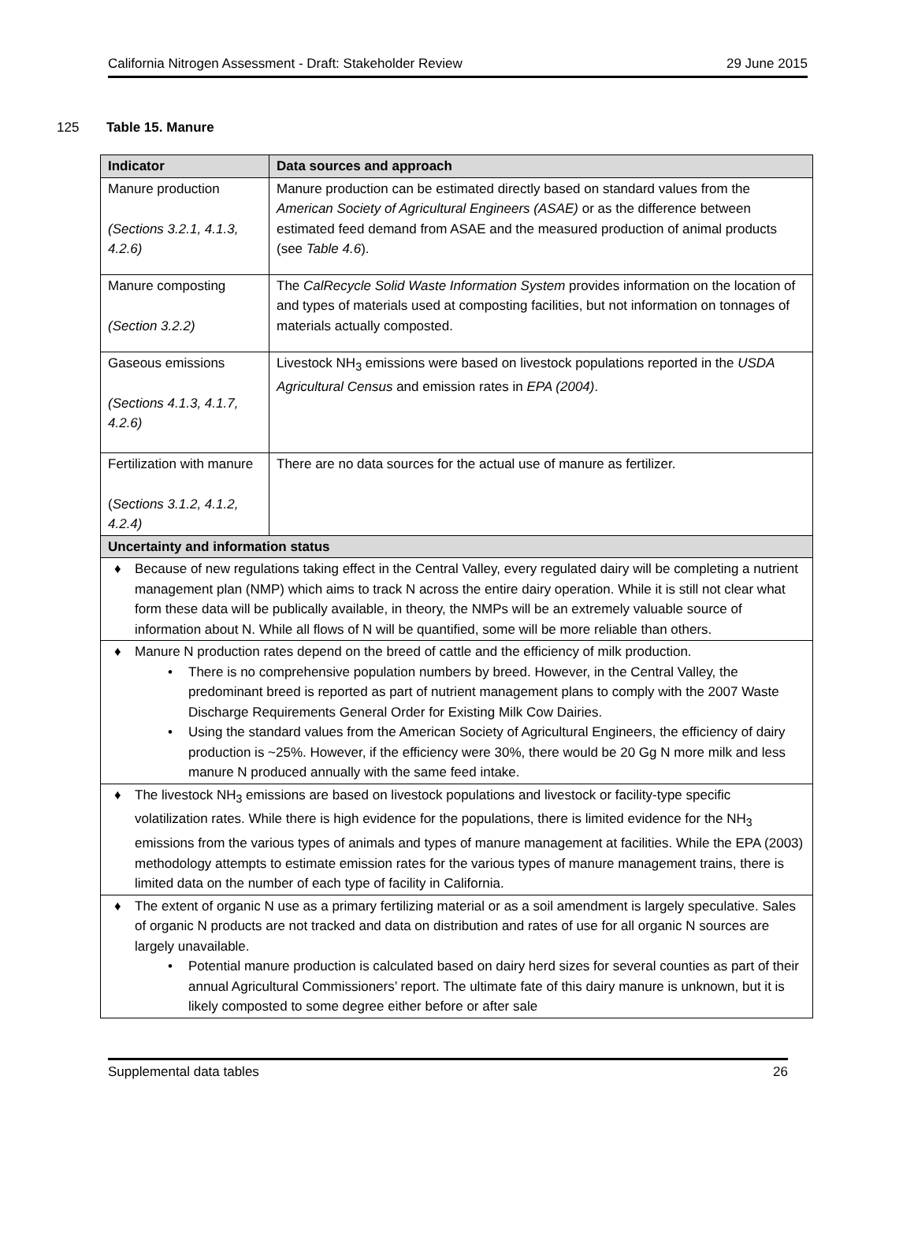California Nitrogen Assessment - Draft: Stakeholder Review 29 June 2015
125 Table 15. Manure
| Indicator | Data sources and approach |
| --- | --- |
| Manure production (Sections 3.2.1, 4.1.3, 4.2.6) | Manure production can be estimated directly based on standard values from the American Society of Agricultural Engineers (ASAE) or as the difference between estimated feed demand from ASAE and the measured production of animal products (see Table 4.6 ). |
| Manure composting (Section 3.2.2) | The CalRecycle Solid Waste Information System provides information on the location of and types of materials used at composting facilities, but not information on tonnages of materials actually composted. |
| Gaseous emissions (Sections 4.1.3, 4.1.7, 4.2.6) | Livestock NH<sub>3</sub> emissions were based on livestock populations reported in the USDA Agricultural Census and emission rates in EPA (2004) . |
| Fertilization with manure ( Sections 3.1.2, 4.1.2, 4.2.4) | There are no data sources for the actual use of manure as fertilizer. |
| Uncertainty and information status | |
| ♦ Because of new regulations taking effect in the Central Valley, every regulated dairy will be completing a nutrient management plan (NMP) which aims to track N across the entire dairy operation. While it is still not clear what form these data will be publically available, in theory, the NMPs will be an extremely valuable source of information about N. While all flows of N will be quantified, some will be more reliable than others. | |
| ♦ Manure N production rates depend on the breed of cattle and the efficiency of milk production. • There is no comprehensive population numbers by breed. However, in the Central Valley, the predominant breed is reported as part of nutrient management plans to comply with the 2007 Waste Discharge Requirements General Order for Existing Milk Cow Dairies. • Using the standard values from the American Society of Agricultural Engineers, the efficiency of dairy production is ~25%. However, if the efficiency were 30%, there would be 20 Gg N more milk and less manure N produced annually with the same feed intake. | |
| ♦ The livestock NH<sub>3</sub> emissions are based on livestock populations and livestock or facility-type specific volatilization rates. While there is high evidence for the populations, there is limited evidence for the NH<sub>3</sub> emissions from the various types of animals and types of manure management at facilities. While the EPA (2003) methodology attempts to estimate emission rates for the various types of manure management trains, there is limited data on the number of each type of facility in California. | |
| ♦ The extent of organic N use as a primary fertilizing material or as a soil amendment is largely speculative. Sales of organic N products are not tracked and data on distribution and rates of use for all organic N sources are largely unavailable. • Potential manure production is calculated based on dairy herd sizes for several counties as part of their annual Agricultural Commissioners’ report. The ultimate fate of this dairy manure is unknown, but it is likely composted to some degree either before or after sale | |
Supplemental data tables 26